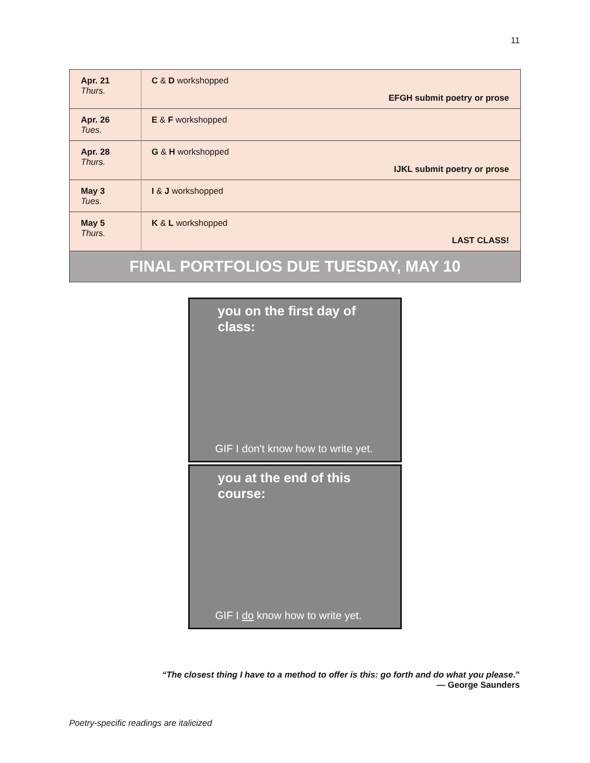11
| Apr. 21 Thurs. | C & D workshopped EFGH submit poetry or prose |
| Apr. 26 Tues. | E & F workshopped |
| Apr. 28 Thurs. | G & H workshopped IJKL submit poetry or prose |
| May 3 Tues. | I & J workshopped |
| May 5 Thurs. | K & L workshopped LAST CLASS! |
| FINAL PORTFOLIOS DUE TUESDAY, MAY 10 | |
you on the first day of class:
GIF I don't know how to write yet.
you at the end of this course:
GIF I do know how to write yet.
“The closest thing I have to a method to offer is this: go forth and do what you please.”
— George Saunders
Poetry-specific readings are italicized